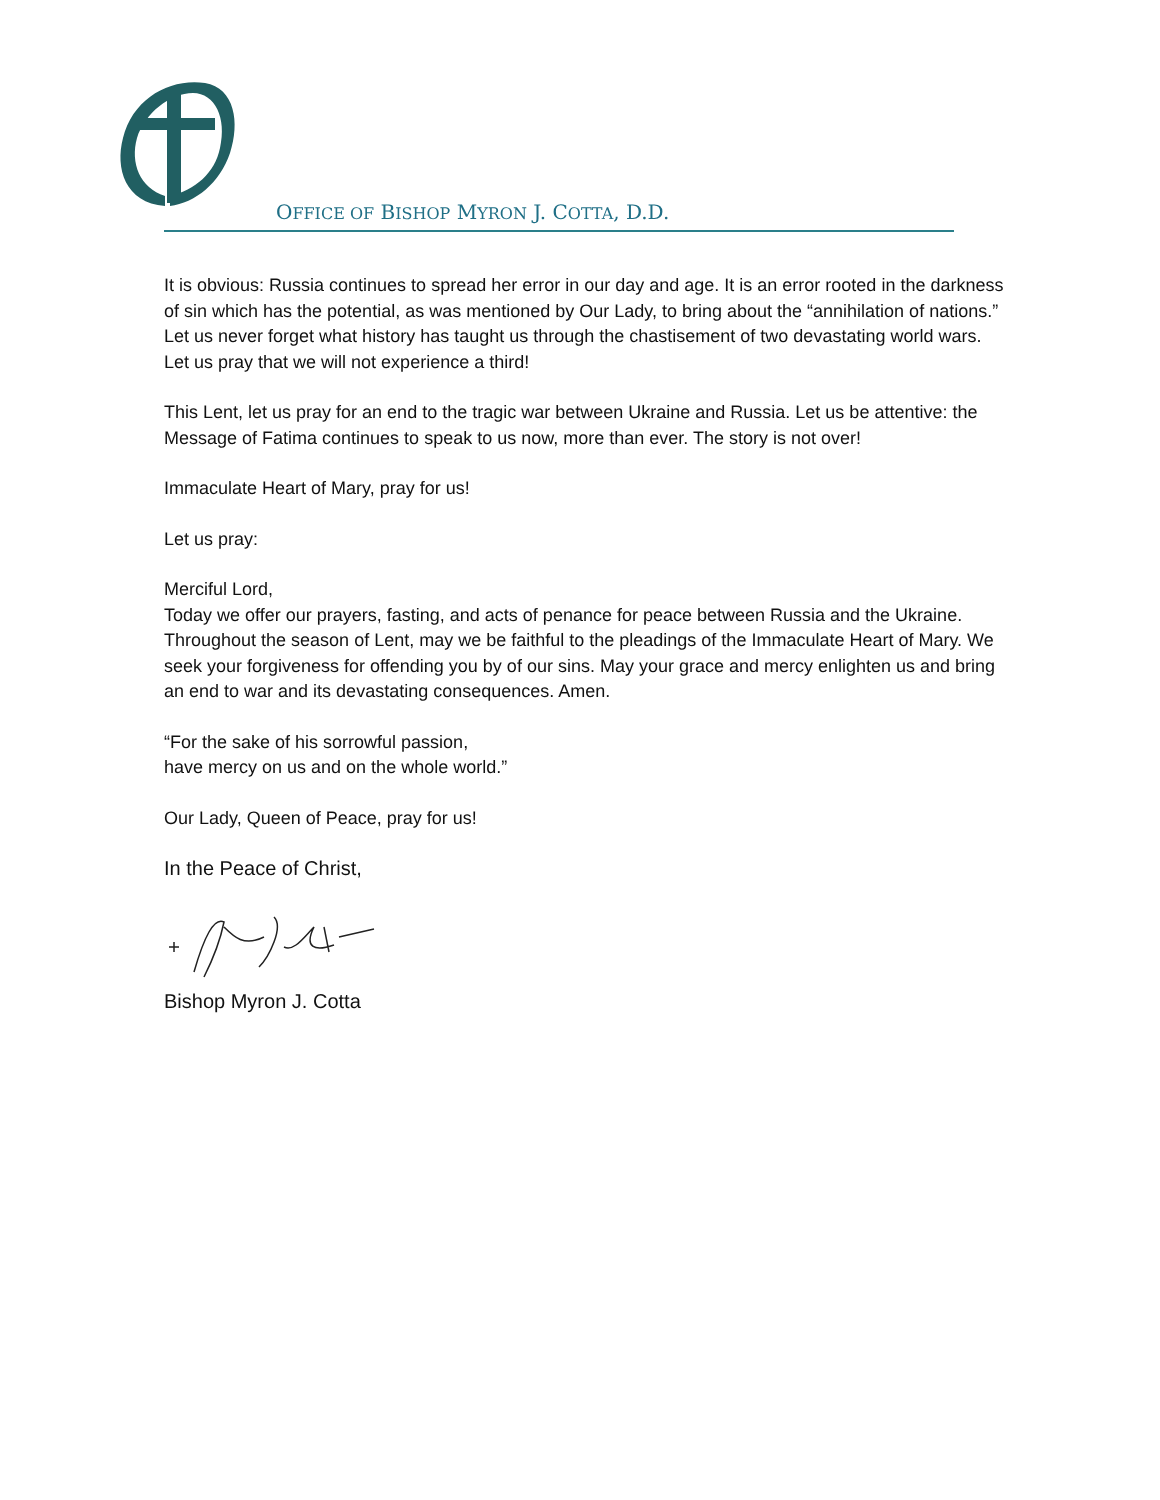OFFICE OF BISHOP MYRON J. COTTA, D.D.
It is obvious: Russia continues to spread her error in our day and age. It is an error rooted in the darkness of sin which has the potential, as was mentioned by Our Lady, to bring about the “annihilation of nations.” Let us never forget what history has taught us through the chastisement of two devastating world wars. Let us pray that we will not experience a third!
This Lent, let us pray for an end to the tragic war between Ukraine and Russia. Let us be attentive: the Message of Fatima continues to speak to us now, more than ever. The story is not over!
Immaculate Heart of Mary, pray for us!
Let us pray:
Merciful Lord,
Today we offer our prayers, fasting, and acts of penance for peace between Russia and the Ukraine. Throughout the season of Lent, may we be faithful to the pleadings of the Immaculate Heart of Mary. We seek your forgiveness for offending you by of our sins. May your grace and mercy enlighten us and bring an end to war and its devastating consequences. Amen.
“For the sake of his sorrowful passion,
have mercy on us and on the whole world.”
Our Lady, Queen of Peace, pray for us!
In the Peace of Christ,
Bishop Myron J. Cotta